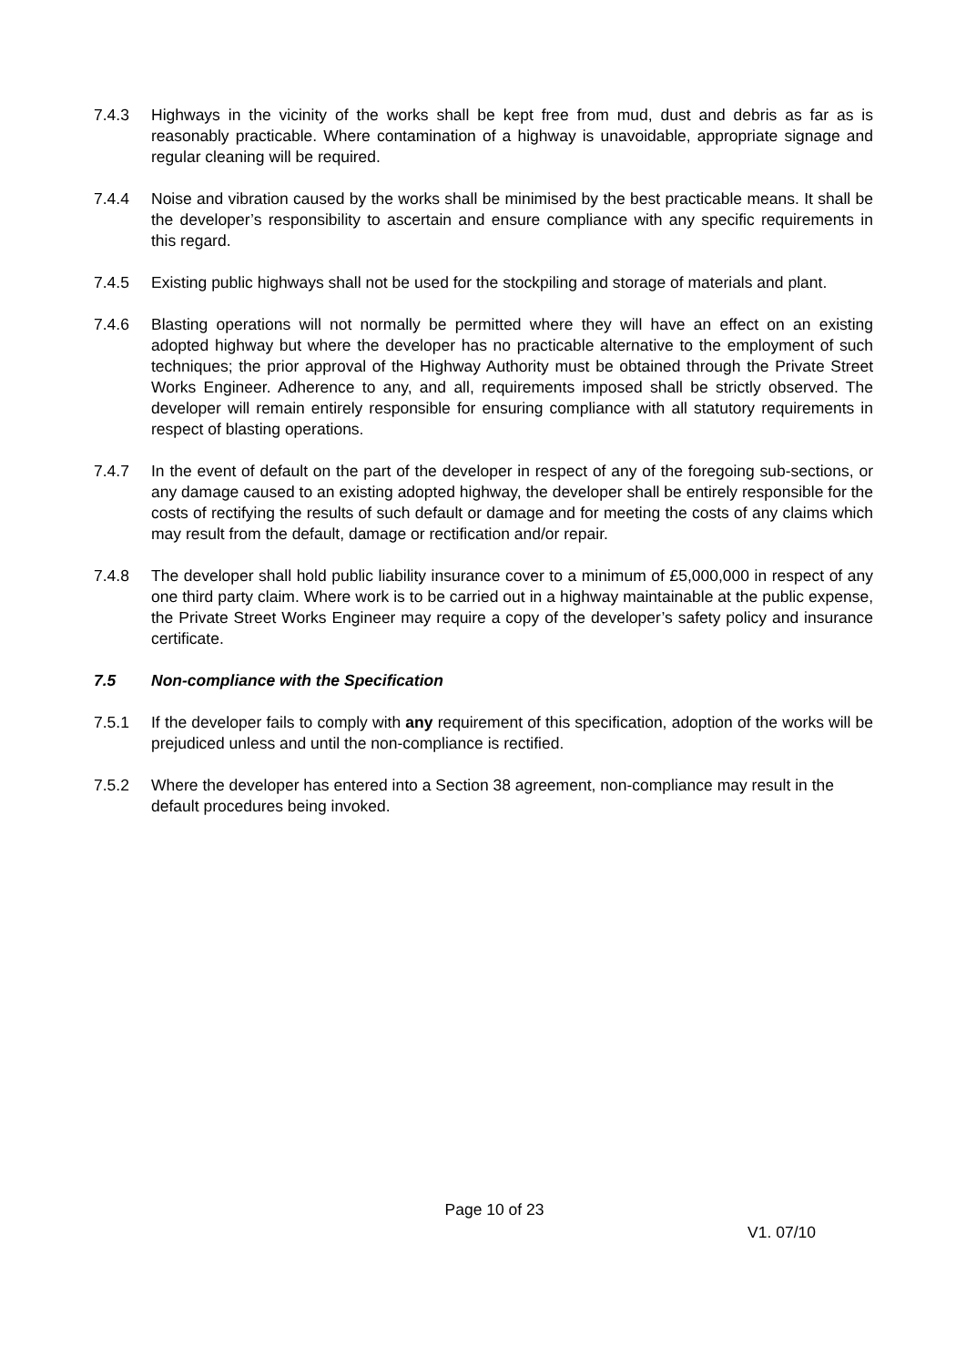7.4.3 Highways in the vicinity of the works shall be kept free from mud, dust and debris as far as is reasonably practicable. Where contamination of a highway is unavoidable, appropriate signage and regular cleaning will be required.
7.4.4 Noise and vibration caused by the works shall be minimised by the best practicable means. It shall be the developer’s responsibility to ascertain and ensure compliance with any specific requirements in this regard.
7.4.5 Existing public highways shall not be used for the stockpiling and storage of materials and plant.
7.4.6 Blasting operations will not normally be permitted where they will have an effect on an existing adopted highway but where the developer has no practicable alternative to the employment of such techniques; the prior approval of the Highway Authority must be obtained through the Private Street Works Engineer. Adherence to any, and all, requirements imposed shall be strictly observed. The developer will remain entirely responsible for ensuring compliance with all statutory requirements in respect of blasting operations.
7.4.7 In the event of default on the part of the developer in respect of any of the foregoing sub-sections, or any damage caused to an existing adopted highway, the developer shall be entirely responsible for the costs of rectifying the results of such default or damage and for meeting the costs of any claims which may result from the default, damage or rectification and/or repair.
7.4.8 The developer shall hold public liability insurance cover to a minimum of £5,000,000 in respect of any one third party claim. Where work is to be carried out in a highway maintainable at the public expense, the Private Street Works Engineer may require a copy of the developer’s safety policy and insurance certificate.
7.5 Non-compliance with the Specification
7.5.1 If the developer fails to comply with any requirement of this specification, adoption of the works will be prejudiced unless and until the non-compliance is rectified.
7.5.2 Where the developer has entered into a Section 38 agreement, non-compliance may result in the default procedures being invoked.
Page 10 of 23
V1. 07/10